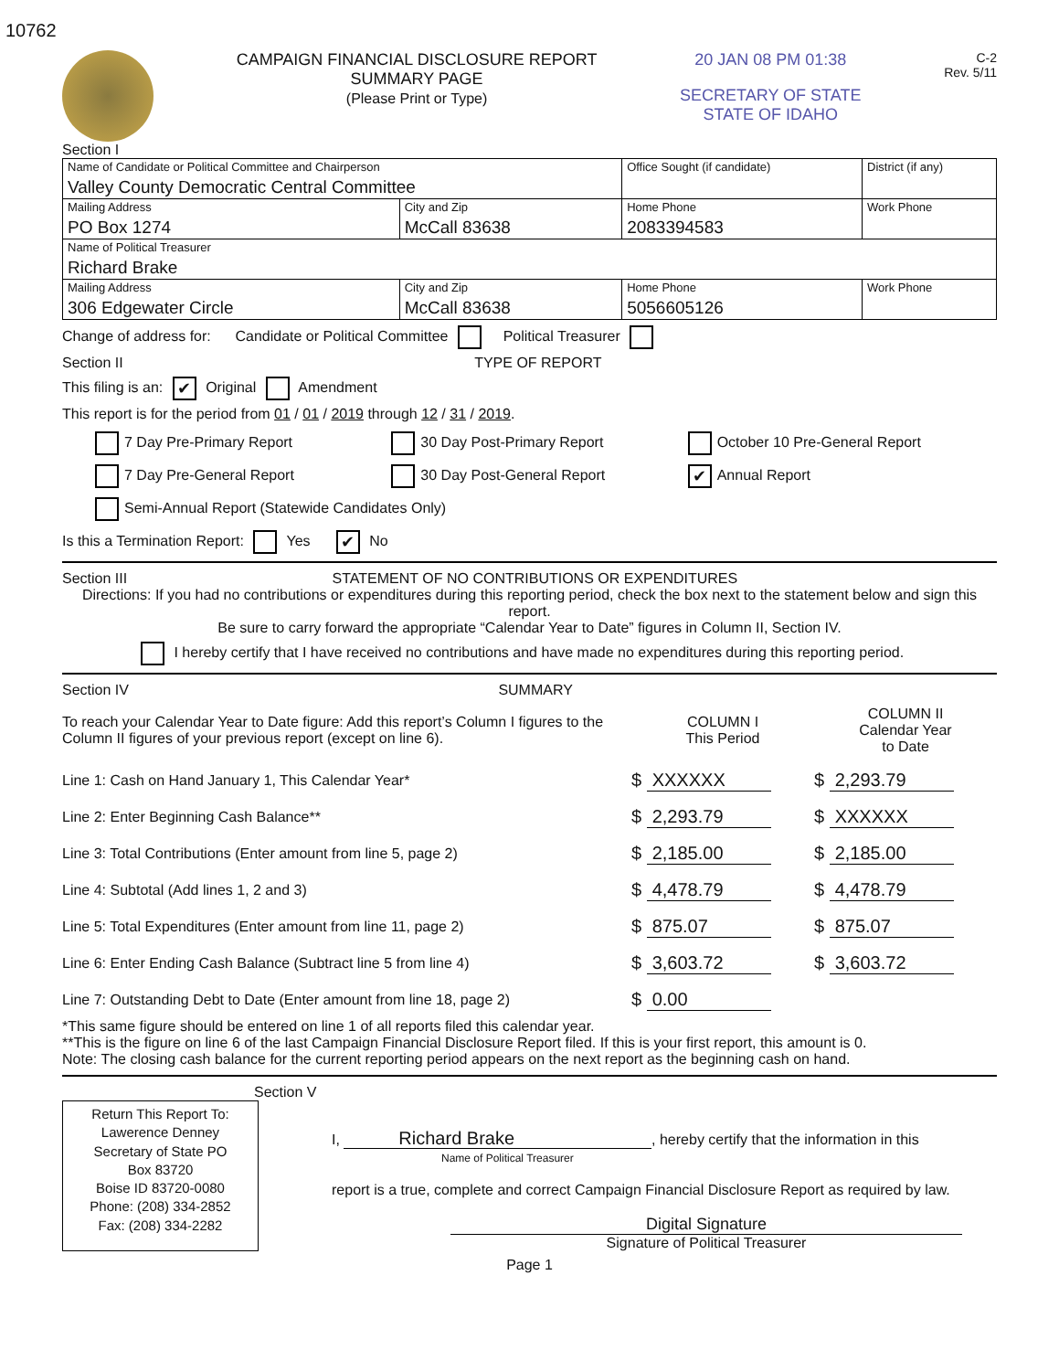10762
CAMPAIGN FINANCIAL DISCLOSURE REPORT
SUMMARY PAGE
(Please Print or Type)
20 JAN 08 PM 01:38
SECRETARY OF STATE
STATE OF IDAHO
C-2
Rev. 5/11
Section I
| Name of Candidate or Political Committee and Chairperson Valley County Democratic Central Committee | | Office Sought (if candidate) | District (if any) |
| Mailing Address PO Box 1274 | City and Zip McCall 83638 | Home Phone 2083394583 | Work Phone |
| Name of Political Treasurer Richard Brake | | | |
| Mailing Address 306 Edgewater Circle | City and Zip McCall 83638 | Home Phone 5056605126 | Work Phone |
Change of address for: Candidate or Political Committee Political Treasurer
Section II TYPE OF REPORT
This filing is an: ✔ Original Amendment
This report is for the period from 01 / 01 / 2019 through 12 / 31 / 2019.
7 Day Pre-Primary Report
30 Day Post-Primary Report
October 10 Pre-General Report
7 Day Pre-General Report
30 Day Post-General Report
✔ Annual Report
Semi-Annual Report (Statewide Candidates Only)
Is this a Termination Report: Yes ✔ No
Section III STATEMENT OF NO CONTRIBUTIONS OR EXPENDITURES
Directions: If you had no contributions or expenditures during this reporting period, check the box next to the statement below and sign this report.
Be sure to carry forward the appropriate “Calendar Year to Date” figures in Column II, Section IV.
I hereby certify that I have received no contributions and have made no expenditures during this reporting period.
Section IV SUMMARY
| To reach your Calendar Year to Date figure: Add this report’s Column I figures to the Column II figures of your previous report (except on line 6). | COLUMN I This Period | COLUMN II Calendar Year to Date |
| Line 1: Cash on Hand January 1, This Calendar Year* | $ XXXXXX | $ 2,293.79 |
| Line 2: Enter Beginning Cash Balance** | $ 2,293.79 | $ XXXXXX |
| Line 3: Total Contributions (Enter amount from line 5, page 2) | $ 2,185.00 | $ 2,185.00 |
| Line 4: Subtotal (Add lines 1, 2 and 3) | $ 4,478.79 | $ 4,478.79 |
| Line 5: Total Expenditures (Enter amount from line 11, page 2) | $ 875.07 | $ 875.07 |
| Line 6: Enter Ending Cash Balance (Subtract line 5 from line 4) | $ 3,603.72 | $ 3,603.72 |
| Line 7: Outstanding Debt to Date (Enter amount from line 18, page 2) | $ 0.00 | |
*This same figure should be entered on line 1 of all reports filed this calendar year.
**This is the figure on line 6 of the last Campaign Financial Disclosure Report filed. If this is your first report, this amount is 0.
Note: The closing cash balance for the current reporting period appears on the next report as the beginning cash on hand.
Section V
Return This Report To:
Lawerence Denney
Secretary of State PO
Box 83720
Boise ID 83720-0080
Phone: (208) 334-2852
Fax: (208) 334-2282
I, Richard Brake, hereby certify that the information in this
Name of Political Treasurer
report is a true, complete and correct Campaign Financial Disclosure Report as required by law.
Digital Signature
Signature of Political Treasurer
Page 1